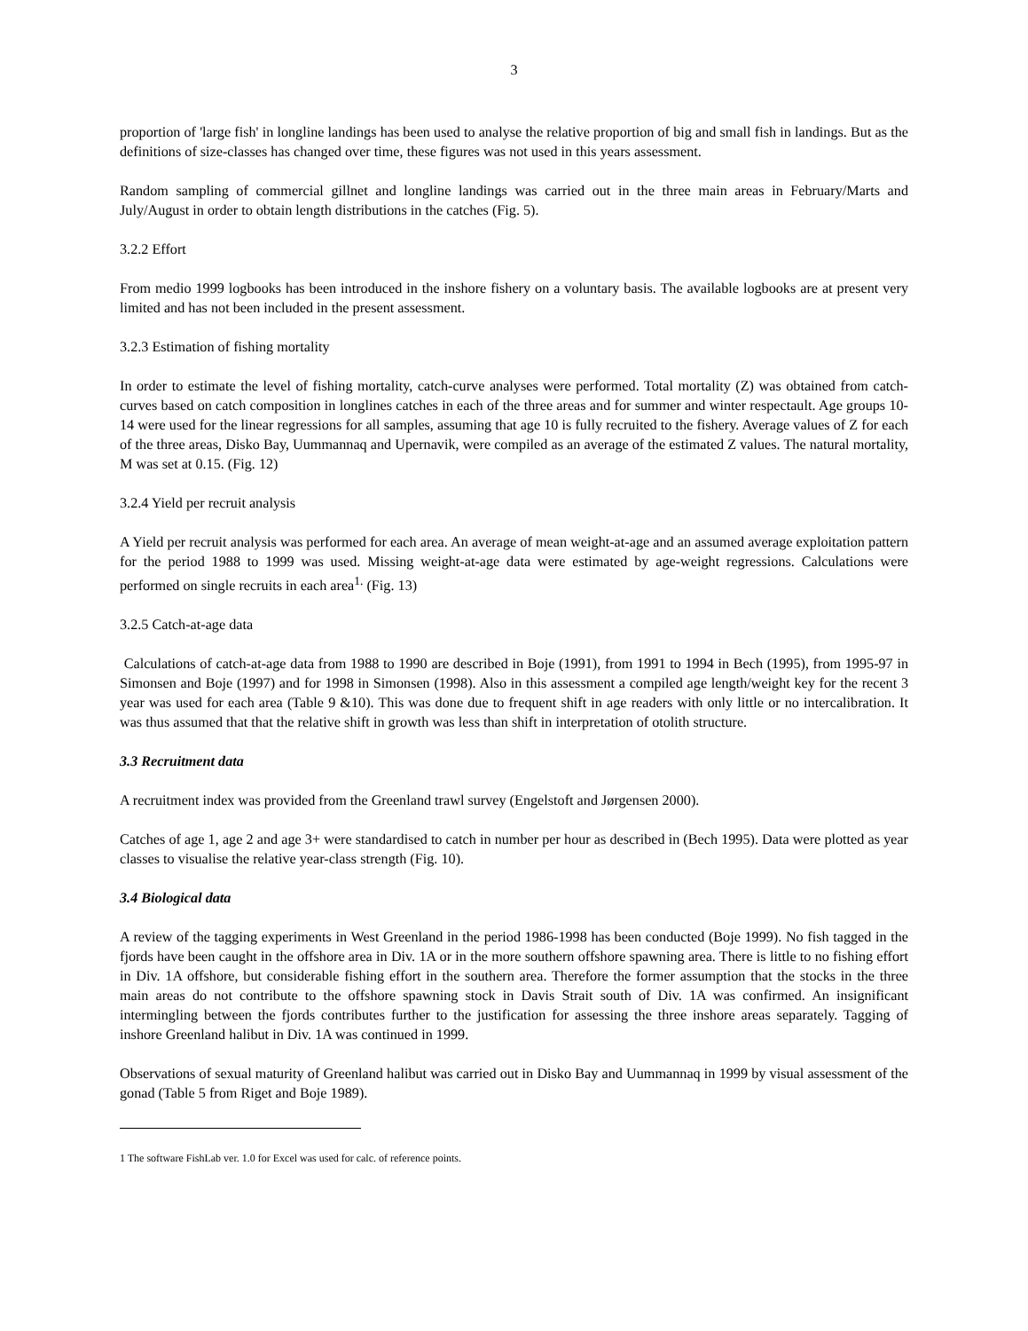3
proportion of 'large fish' in longline landings has been used to analyse the relative proportion of big and small fish in landings. But as the definitions of size-classes has changed over time, these figures was not used in this years assessment.
Random sampling of commercial gillnet and longline landings was carried out in the three main areas in February/Marts and July/August in order to obtain length distributions in the catches (Fig. 5).
3.2.2 Effort
From medio 1999 logbooks has been introduced in the inshore fishery on a voluntary basis. The available logbooks are at present very limited and has not been included in the present assessment.
3.2.3 Estimation of fishing mortality
In order to estimate the level of fishing mortality, catch-curve analyses were performed. Total mortality (Z) was obtained from catch-curves based on catch composition in longlines catches in each of the three areas and for summer and winter respectault. Age groups 10-14 were used for the linear regressions for all samples, assuming that age 10 is fully recruited to the fishery. Average values of Z for each of the three areas, Disko Bay, Uummannaq and Upernavik, were compiled as an average of the estimated Z values. The natural mortality, M was set at 0.15. (Fig. 12)
3.2.4 Yield per recruit analysis
A Yield per recruit analysis was performed for each area. An average of mean weight-at-age and an assumed average exploitation pattern for the period 1988 to 1999 was used. Missing weight-at-age data were estimated by age-weight regressions. Calculations were performed on single recruits in each area<sup>1.</sup> (Fig. 13)
3.2.5 Catch-at-age data
Calculations of catch-at-age data from 1988 to 1990 are described in Boje (1991), from 1991 to 1994 in Bech (1995), from 1995-97 in Simonsen and Boje (1997) and for 1998 in Simonsen (1998). Also in this assessment a compiled age length/weight key for the recent 3 year was used for each area (Table 9 &10). This was done due to frequent shift in age readers with only little or no intercalibration. It was thus assumed that that the relative shift in growth was less than shift in interpretation of otolith structure.
3.3 Recruitment data
A recruitment index was provided from the Greenland trawl survey (Engelstoft and Jørgensen 2000).
Catches of age 1, age 2 and age 3+ were standardised to catch in number per hour as described in (Bech 1995). Data were plotted as year classes to visualise the relative year-class strength (Fig. 10).
3.4 Biological data
A review of the tagging experiments in West Greenland in the period 1986-1998 has been conducted (Boje 1999). No fish tagged in the fjords have been caught in the offshore area in Div. 1A or in the more southern offshore spawning area. There is little to no fishing effort in Div. 1A offshore, but considerable fishing effort in the southern area. Therefore the former assumption that the stocks in the three main areas do not contribute to the offshore spawning stock in Davis Strait south of Div. 1A was confirmed. An insignificant intermingling between the fjords contributes further to the justification for assessing the three inshore areas separately. Tagging of inshore Greenland halibut in Div. 1A was continued in 1999.
Observations of sexual maturity of Greenland halibut was carried out in Disko Bay and Uummannaq in 1999 by visual assessment of the gonad (Table 5 from Riget and Boje 1989).
1 The software FishLab ver. 1.0 for Excel was used for calc. of reference points.